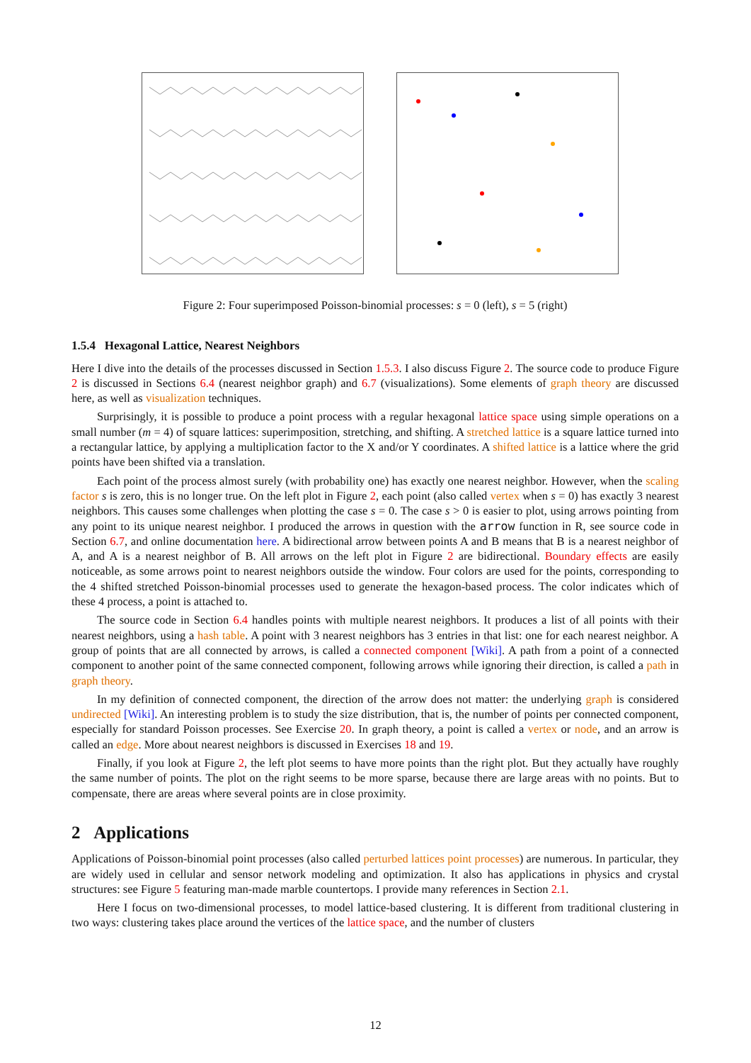Figure 2: Four superimposed Poisson-binomial processes: s = 0 (left), s = 5 (right)
1.5.4 Hexagonal Lattice, Nearest Neighbors
Here I dive into the details of the processes discussed in Section 1.5.3. I also discuss Figure 2. The source code to produce Figure 2 is discussed in Sections 6.4 (nearest neighbor graph) and 6.7 (visualizations). Some elements of graph theory are discussed here, as well as visualization techniques.
Surprisingly, it is possible to produce a point process with a regular hexagonal lattice space using simple operations on a small number (m = 4) of square lattices: superimposition, stretching, and shifting. A stretched lattice is a square lattice turned into a rectangular lattice, by applying a multiplication factor to the X and/or Y coordinates. A shifted lattice is a lattice where the grid points have been shifted via a translation.
Each point of the process almost surely (with probability one) has exactly one nearest neighbor. However, when the scaling factor s is zero, this is no longer true. On the left plot in Figure 2, each point (also called vertex when s = 0) has exactly 3 nearest neighbors. This causes some challenges when plotting the case s = 0. The case s > 0 is easier to plot, using arrows pointing from any point to its unique nearest neighbor. I produced the arrows in question with the arrow function in R, see source code in Section 6.7, and online documentation here. A bidirectional arrow between points A and B means that B is a nearest neighbor of A, and A is a nearest neighbor of B. All arrows on the left plot in Figure 2 are bidirectional. Boundary effects are easily noticeable, as some arrows point to nearest neighbors outside the window. Four colors are used for the points, corresponding to the 4 shifted stretched Poisson-binomial processes used to generate the hexagon-based process. The color indicates which of these 4 process, a point is attached to.
The source code in Section 6.4 handles points with multiple nearest neighbors. It produces a list of all points with their nearest neighbors, using a hash table. A point with 3 nearest neighbors has 3 entries in that list: one for each nearest neighbor. A group of points that are all connected by arrows, is called a connected component [Wiki]. A path from a point of a connected component to another point of the same connected component, following arrows while ignoring their direction, is called a path in graph theory.
In my definition of connected component, the direction of the arrow does not matter: the underlying graph is considered undirected [Wiki]. An interesting problem is to study the size distribution, that is, the number of points per connected component, especially for standard Poisson processes. See Exercise 20. In graph theory, a point is called a vertex or node, and an arrow is called an edge. More about nearest neighbors is discussed in Exercises 18 and 19.
Finally, if you look at Figure 2, the left plot seems to have more points than the right plot. But they actually have roughly the same number of points. The plot on the right seems to be more sparse, because there are large areas with no points. But to compensate, there are areas where several points are in close proximity.
2 Applications
Applications of Poisson-binomial point processes (also called perturbed lattices point processes) are numerous. In particular, they are widely used in cellular and sensor network modeling and optimization. It also has applications in physics and crystal structures: see Figure 5 featuring man-made marble countertops. I provide many references in Section 2.1.
Here I focus on two-dimensional processes, to model lattice-based clustering. It is different from traditional clustering in two ways: clustering takes place around the vertices of the lattice space, and the number of clusters
12